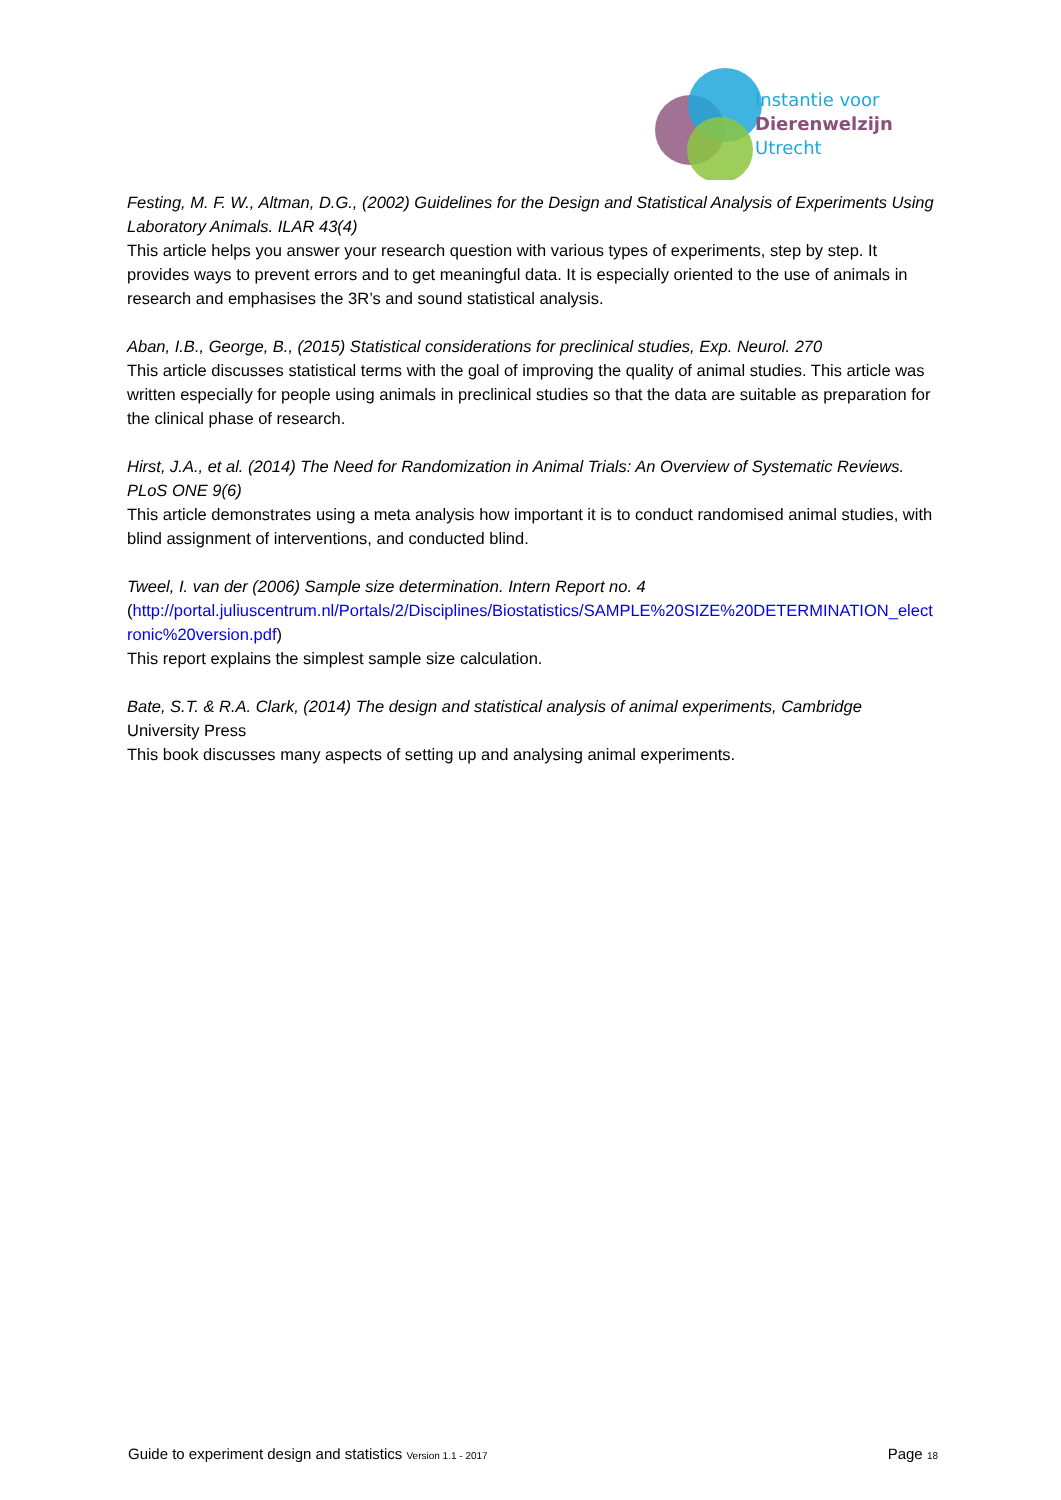Instantie voor
Dierenwelzijn
Utrecht
Festing, M. F. W., Altman, D.G., (2002) Guidelines for the Design and Statistical Analysis of Experiments Using Laboratory Animals. ILAR 43(4)
This article helps you answer your research question with various types of experiments, step by step. It provides ways to prevent errors and to get meaningful data. It is especially oriented to the use of animals in research and emphasises the 3R’s and sound statistical analysis.
Aban, I.B., George, B., (2015) Statistical considerations for preclinical studies, Exp. Neurol. 270
This article discusses statistical terms with the goal of improving the quality of animal studies. This article was written especially for people using animals in preclinical studies so that the data are suitable as preparation for the clinical phase of research.
Hirst, J.A., et al. (2014) The Need for Randomization in Animal Trials: An Overview of Systematic Reviews. PLoS ONE 9(6)
This article demonstrates using a meta analysis how important it is to conduct randomised animal studies, with blind assignment of interventions, and conducted blind.
Tweel, I. van der (2006) Sample size determination. Intern Report no. 4
(http://portal.juliuscentrum.nl/Portals/2/Disciplines/Biostatistics/SAMPLE%20SIZE%20DETERMINATION_electronic%20version.pdf)
This report explains the simplest sample size calculation.
Bate, S.T. & R.A. Clark, (2014) The design and statistical analysis of animal experiments, Cambridge
University Press
This book discusses many aspects of setting up and analysing animal experiments.
Guide to experiment design and statistics Version 1.1 - 2017 Page 18